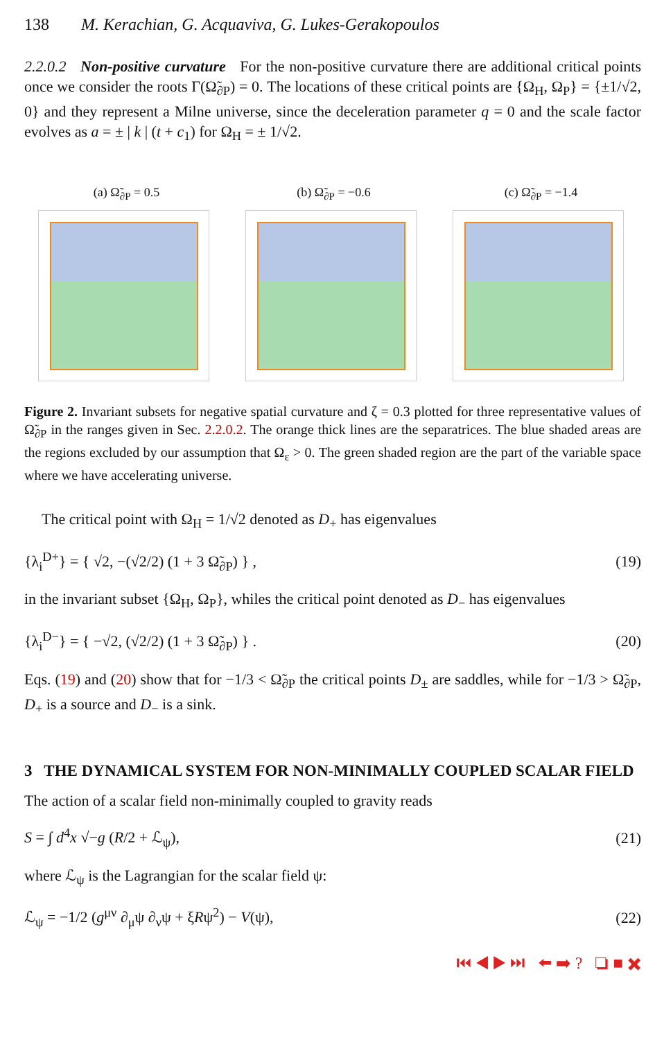138 M. Kerachian, G. Acquaviva, G. Lukes-Gerakopoulos
2.2.0.2 Non-positive curvature For the non-positive curvature there are additional critical points once we consider the roots Γ(Ω̃<sub>∂P</sub>) = 0. The locations of these critical points are {Ω<sub>H</sub>, Ω<sub>P</sub>} = {±1/√2, 0} and they represent a Milne universe, since the deceleration parameter q = 0 and the scale factor evolves as a = ± | k | (t + c<sub>1</sub>) for Ω<sub>H</sub> = ± 1/√2.
(a) Ω̃<sub>∂P</sub> = 0.5 (b) Ω̃<sub>∂P</sub> = −0.6 (c) Ω̃<sub>∂P</sub> = −1.4
Figure 2. Invariant subsets for negative spatial curvature and ζ = 0.3 plotted for three representative values of Ω̃<sub>∂P</sub> in the ranges given in Sec. 2.2.0.2. The orange thick lines are the separatrices. The blue shaded areas are the regions excluded by our assumption that Ω<sub>ε</sub> > 0. The green shaded region are the part of the variable space where we have accelerating universe.
The critical point with Ω<sub>H</sub> = 1/√2 denoted as D<sub>+</sub> has eigenvalues
{λ<sub>i</sub><sup>D+</sup>} = { √2, −(√2/2) (1 + 3 Ω̃<sub>∂P</sub>) } , (19)
in the invariant subset {Ω<sub>H</sub>, Ω<sub>P</sub>}, whiles the critical point denoted as D<sub>−</sub> has eigenvalues
{λ<sub>i</sub><sup>D−</sup>} = { −√2, (√2/2) (1 + 3 Ω̃<sub>∂P</sub>) } . (20)
Eqs. (19) and (20) show that for −1/3 < Ω̃<sub>∂P</sub> the critical points D<sub>±</sub> are saddles, while for −1/3 > Ω̃<sub>∂P</sub>, D<sub>+</sub> is a source and D<sub>−</sub> is a sink.
3 THE DYNAMICAL SYSTEM FOR NON-MINIMALLY COUPLED SCALAR FIELD
The action of a scalar field non-minimally coupled to gravity reads
S = ∫ d<sup>4</sup>x √−g (R/2 + ℒ<sub>ψ</sub>), (21)
where ℒ<sub>ψ</sub> is the Lagrangian for the scalar field ψ:
ℒ<sub>ψ</sub> = −1/2 (g<sup>μν</sup> ∂<sub>μ</sub>ψ ∂<sub>ν</sub>ψ + ξRψ<sup>2</sup>) − V(ψ), (22)
⏮ ◀ ▶ ⏭ ⬅ ➡ ? ❏ ■ ✖